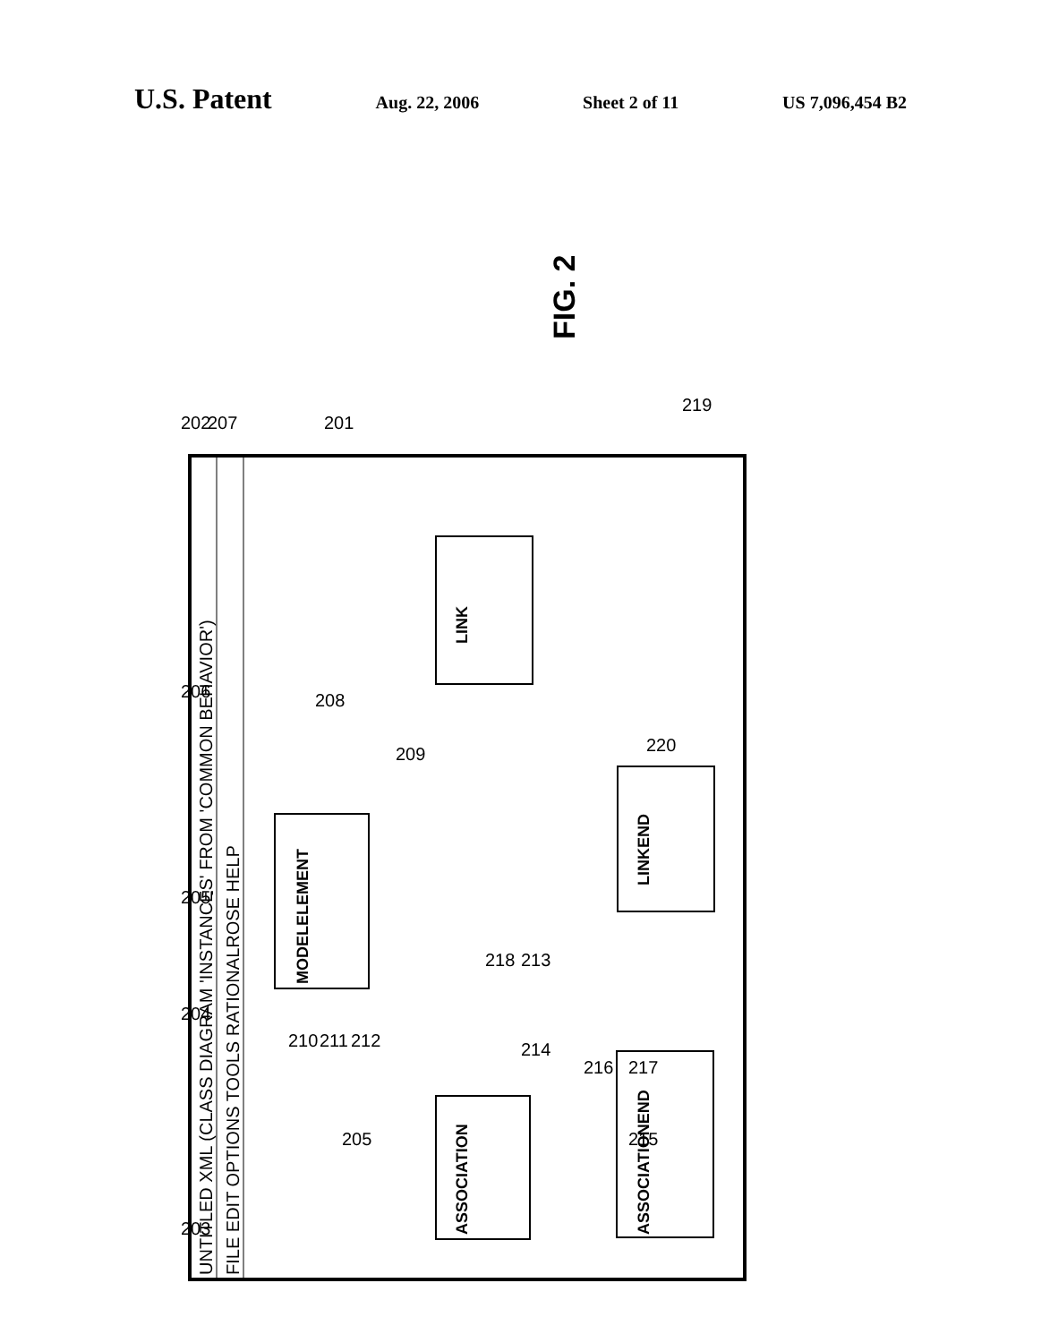U.S. Patent Aug. 22, 2006 Sheet 2 of 11 US 7,096,454 B2
FIG. 2
UNTITLED XML (CLASS DIAGRAM 'INSTANCES' FROM 'COMMON BEHAVIOR')
FILE EDIT OPTIONS TOOLS RATIONALROSE HELP
MODELELEMENT
LINK
LINKEND
ASSOCIATION
ASSOCIATIONEND
202
207
201
206
208
209
220
218
213
219
205'
204
210
211
212
214
216
217
215
203
205